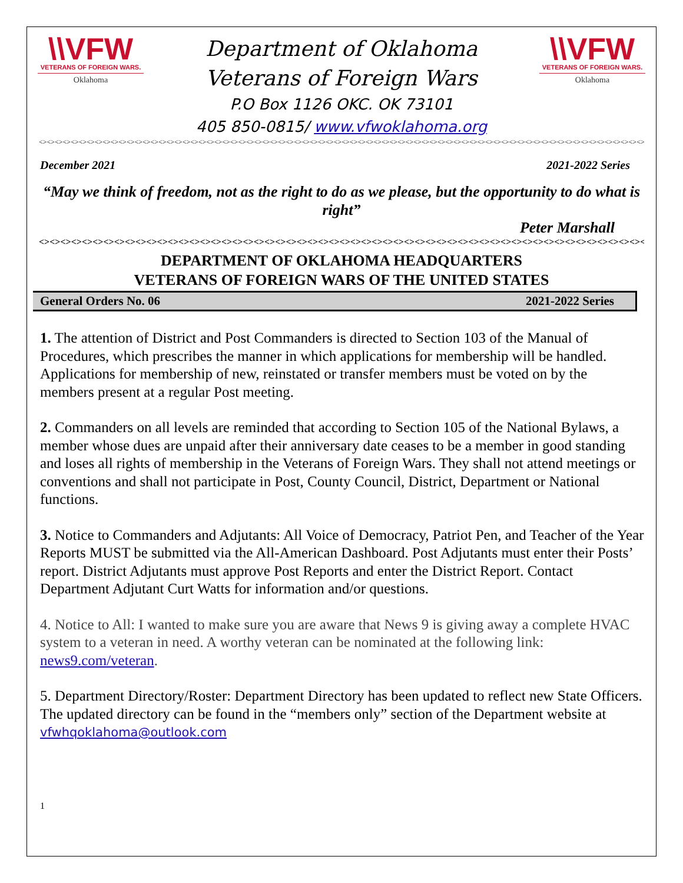\\VFW
VETERANS OF FOREIGN WARS.
Oklahoma
Department of Oklahoma
Veterans of Foreign Wars
P.O Box 1126 OKC. OK 73101
405 850-0815/ www.vfwoklahoma.org
\\VFW
VETERANS OF FOREIGN WARS.
Oklahoma
<><><><><><><><><><><><><><><><><><><><><><><><><><><><><><><><><><><><><><><><><><><><><><><><><><><><><><><><><><><><><><><><><><><><><><><><><><><><><><><><><><><>
December 2021 2021-2022 Series
“May we think of freedom, not as the right to do as we please, but the opportunity to do what is right”
Peter Marshall
<><><><><><><><><><><><><><><><><><><><><><><><><><><><><><><><><><><><><><><><><><><><><><><><><><><><><><><><><><><><><><><><><><><><><><>
DEPARTMENT OF OKLAHOMA HEADQUARTERS
VETERANS OF FOREIGN WARS OF THE UNITED STATES
General Orders No. 06 2021-2022 Series
1. The attention of District and Post Commanders is directed to Section 103 of the Manual of Procedures, which prescribes the manner in which applications for membership will be handled. Applications for membership of new, reinstated or transfer members must be voted on by the members present at a regular Post meeting.
2. Commanders on all levels are reminded that according to Section 105 of the National Bylaws, a member whose dues are unpaid after their anniversary date ceases to be a member in good standing and loses all rights of membership in the Veterans of Foreign Wars. They shall not attend meetings or conventions and shall not participate in Post, County Council, District, Department or National functions.
3. Notice to Commanders and Adjutants: All Voice of Democracy, Patriot Pen, and Teacher of the Year Reports MUST be submitted via the All-American Dashboard. Post Adjutants must enter their Posts’ report. District Adjutants must approve Post Reports and enter the District Report. Contact Department Adjutant Curt Watts for information and/or questions.
4. Notice to All: I wanted to make sure you are aware that News 9 is giving away a complete HVAC system to a veteran in need. A worthy veteran can be nominated at the following link: news9.com/veteran.
5. Department Directory/Roster: Department Directory has been updated to reflect new State Officers. The updated directory can be found in the “members only” section of the Department website at vfwhqoklahoma@outlook.com
1